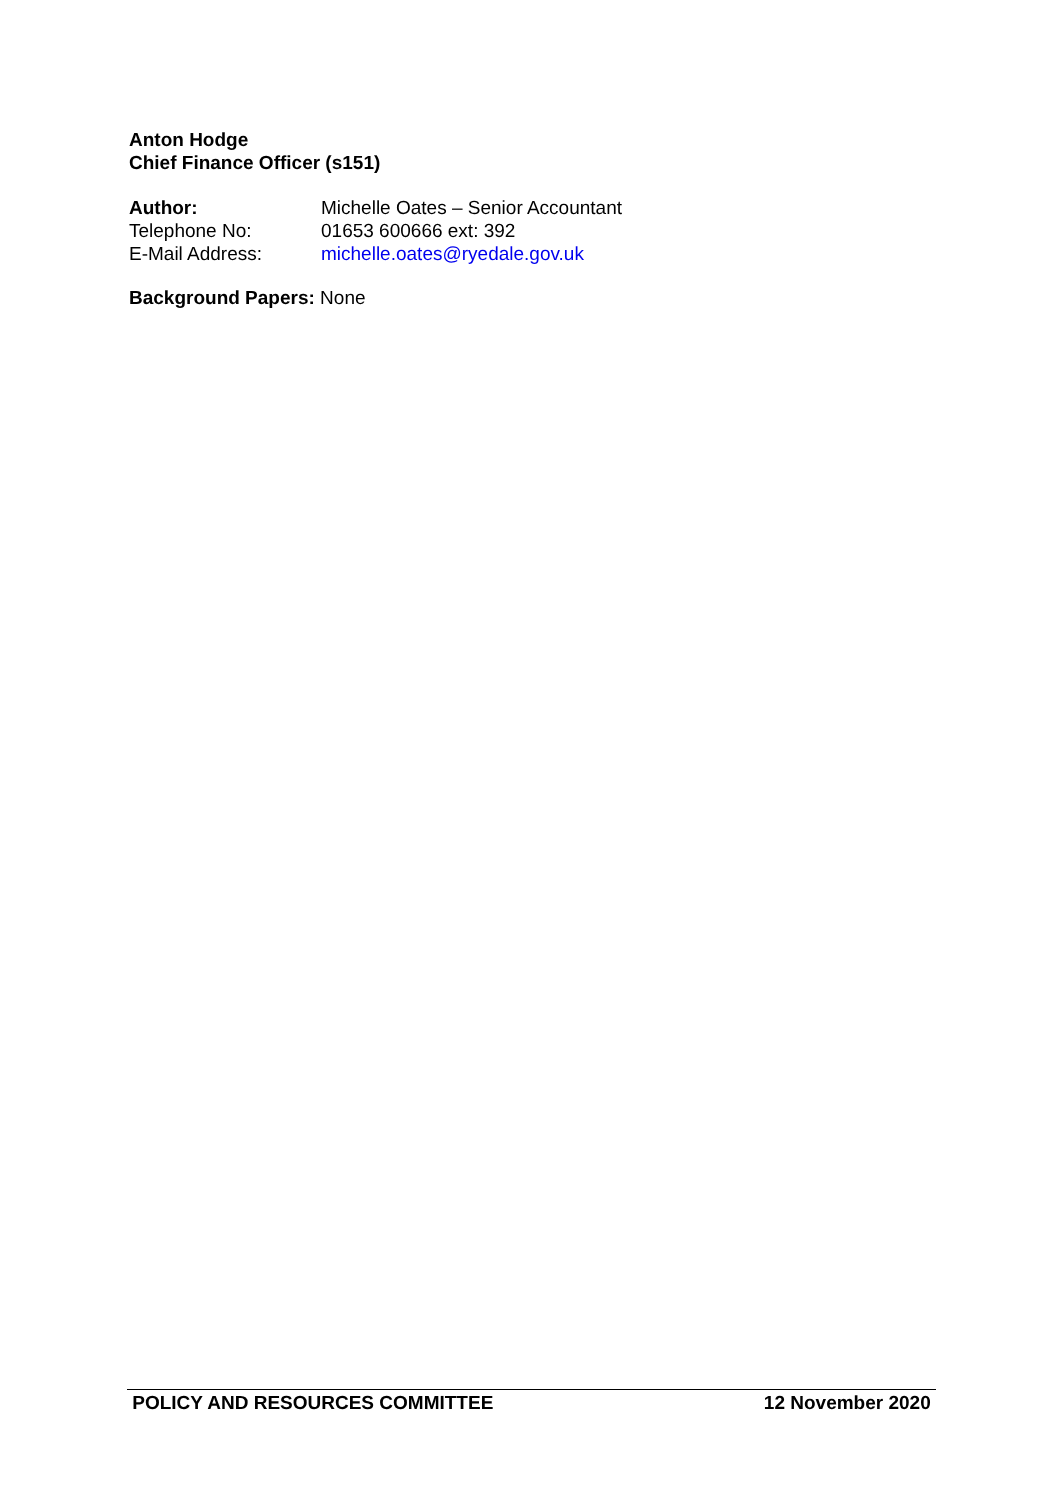Anton Hodge
Chief Finance Officer (s151)
Author: Michelle Oates – Senior Accountant
Telephone No: 01653 600666 ext: 392
E-Mail Address: michelle.oates@ryedale.gov.uk
Background Papers: None
POLICY AND RESOURCES COMMITTEE 12 November 2020